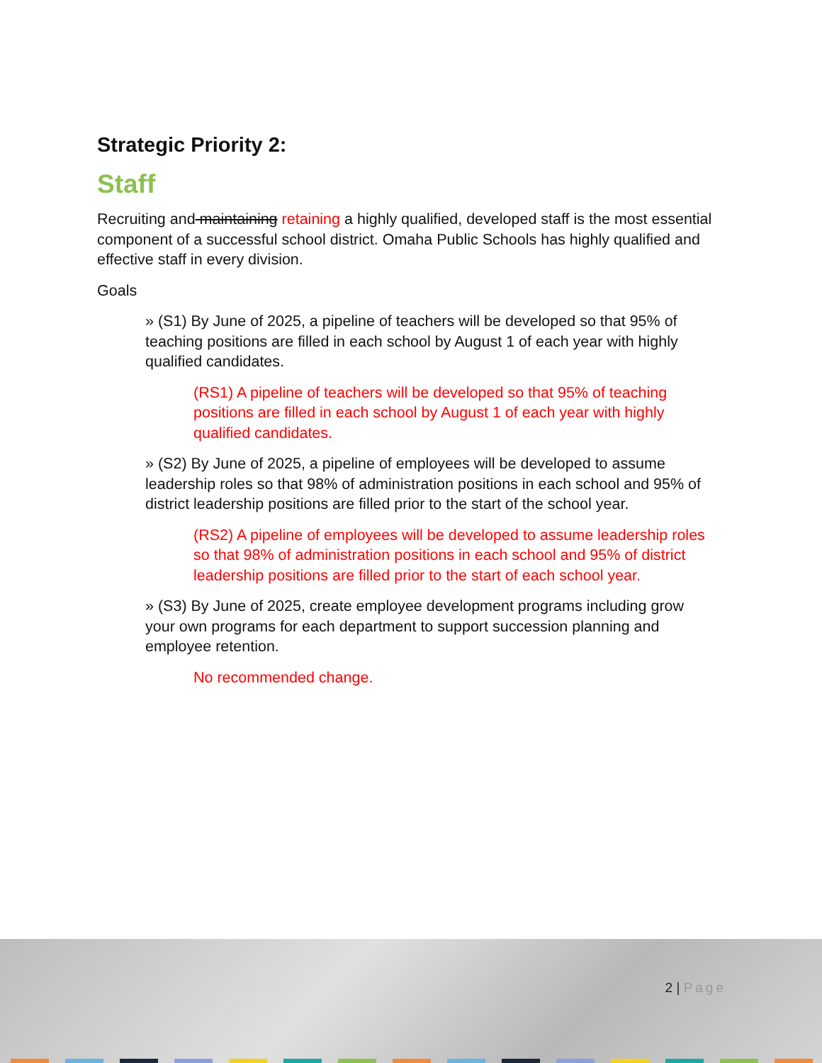Strategic Priority 2:
Staff
Recruiting and maintaining retaining a highly qualified, developed staff is the most essential component of a successful school district. Omaha Public Schools has highly qualified and effective staff in every division.
Goals
» (S1) By June of 2025, a pipeline of teachers will be developed so that 95% of teaching positions are filled in each school by August 1 of each year with highly qualified candidates.
(RS1) A pipeline of teachers will be developed so that 95% of teaching positions are filled in each school by August 1 of each year with highly qualified candidates.
» (S2) By June of 2025, a pipeline of employees will be developed to assume leadership roles so that 98% of administration positions in each school and 95% of district leadership positions are filled prior to the start of the school year.
(RS2) A pipeline of employees will be developed to assume leadership roles so that 98% of administration positions in each school and 95% of district leadership positions are filled prior to the start of each school year.
» (S3) By June of 2025, create employee development programs including grow your own programs for each department to support succession planning and employee retention.
No recommended change.
2 | Page